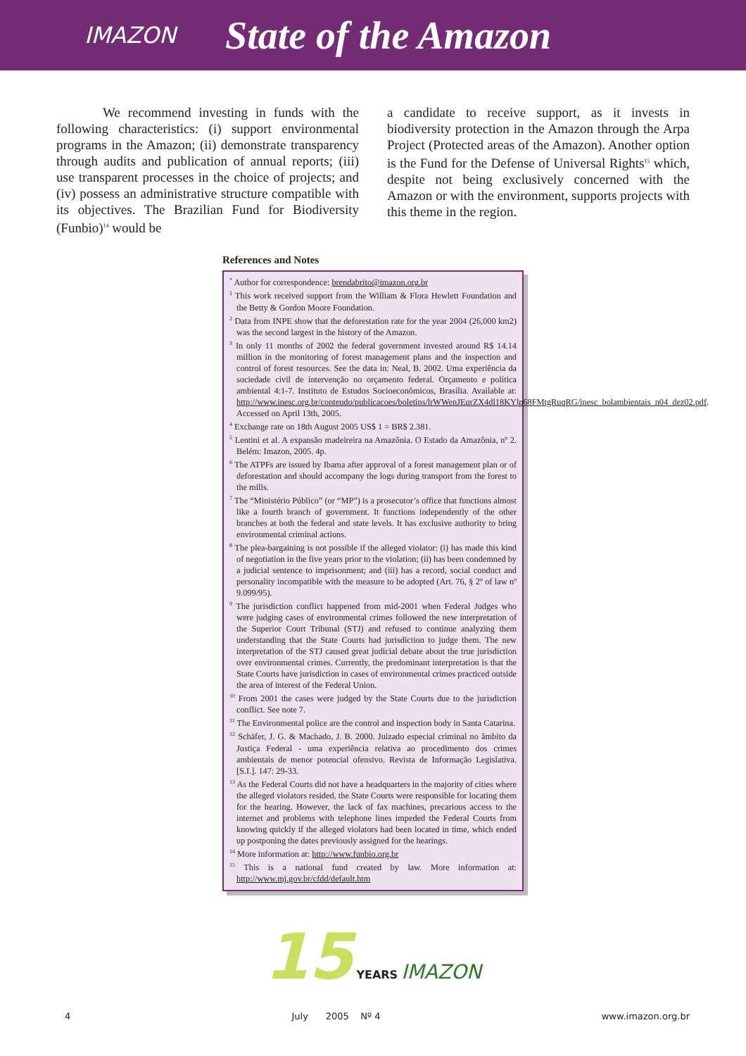IMAZON State of the Amazon
We recommend investing in funds with the following characteristics: (i) support environmental programs in the Amazon; (ii) demonstrate transparency through audits and publication of annual reports; (iii) use transparent processes in the choice of projects; and (iv) possess an administrative structure compatible with its objectives. The Brazilian Fund for Biodiversity (Funbio)<sup>14</sup> would be
a candidate to receive support, as it invests in biodiversity protection in the Amazon through the Arpa Project (Protected areas of the Amazon). Another option is the Fund for the Defense of Universal Rights<sup>15</sup> which, despite not being exclusively concerned with the Amazon or with the environment, supports projects with this theme in the region.
References and Notes
<sup>*</sup> Author for correspondence: brendabrito@imazon.org.br
<sup>1</sup> This work received support from the William & Flora Hewlett Foundation and the Betty & Gordon Moore Foundation.
<sup>2</sup> Data from INPE show that the deforestation rate for the year 2004 (26,000 km2) was the second largest in the history of the Amazon.
<sup>3</sup> In only 11 months of 2002 the federal government invested around R$ 14.14 million in the monitoring of forest management plans and the inspection and control of forest resources. See the data in: Neal, B. 2002. Uma experiência da sociedade civil de intervenção no orçamento federal. Orçamento e política ambiental 4:1-7. Instituto de Estudos Socioeconômicos, Brasília. Available at: http://www.inesc.org.br/conteudo/publicacoes/boletins/lrWWenJEqrZX4dl18KYlp68FMtgRuqRG/inesc_bolambientais_n04_dez02.pdf. Accessed on April 13th, 2005.
<sup>4</sup> Exchange rate on 18th August 2005 US$ 1 = BR$ 2.381.
<sup>5</sup> Lentini et al. A expansão madeireira na Amazônia. O Estado da Amazônia, nº 2. Belém: Imazon, 2005. 4p.
<sup>6</sup> The ATPFs are issued by Ibama after approval of a forest management plan or of deforestation and should accompany the logs during transport from the forest to the mills.
<sup>7</sup> The “Ministério Público” (or “MP”) is a prosecutor’s office that functions almost like a fourth branch of government. It functions independently of the other branches at both the federal and state levels. It has exclusive authority to bring environmental criminal actions.
<sup>8</sup> The plea-bargaining is not possible if the alleged violator: (i) has made this kind of negotiation in the five years prior to the violation; (ii) has been condemned by a judicial sentence to imprisonment; and (iii) has a record, social conduct and personality incompatible with the measure to be adopted (Art. 76, § 2º of law nº 9.099/95).
<sup>9</sup> The jurisdiction conflict happened from mid-2001 when Federal Judges who were judging cases of environmental crimes followed the new interpretation of the Superior Court Tribunal (STJ) and refused to continue analyzing them understanding that the State Courts had jurisdiction to judge them. The new interpretation of the STJ caused great judicial debate about the true jurisdiction over environmental crimes. Currently, the predominant interpretation is that the State Courts have jurisdiction in cases of environmental crimes practiced outside the area of interest of the Federal Union.
<sup>10</sup> From 2001 the cases were judged by the State Courts due to the jurisdiction conflict. See note 7.
<sup>11</sup> The Environmental police are the control and inspection body in Santa Catarina.
<sup>12</sup> Schäfer, J. G. & Machado, J. B. 2000. Juizado especial criminal no âmbito da Justiça Federal - uma experiência relativa ao procedimento dos crimes ambientais de menor potencial ofensivo. Revista de Informação Legislativa. [S.I.]. 147: 29-33.
<sup>13</sup> As the Federal Courts did not have a headquarters in the majority of cities where the alleged violators resided, the State Courts were responsible for locating them for the hearing. However, the lack of fax machines, precarious access to the internet and problems with telephone lines impeded the Federal Courts from knowing quickly if the alleged violators had been located in time, which ended up postponing the dates previously assigned for the hearings.
<sup>14</sup> More information at: http://www.funbio.org.br
<sup>15</sup> This is a national fund created by law. More information at: http://www.mj.gov.br/cfdd/default.htm
15 YEARS IMAZON
4 July 2005 Nº 4 www.imazon.org.br